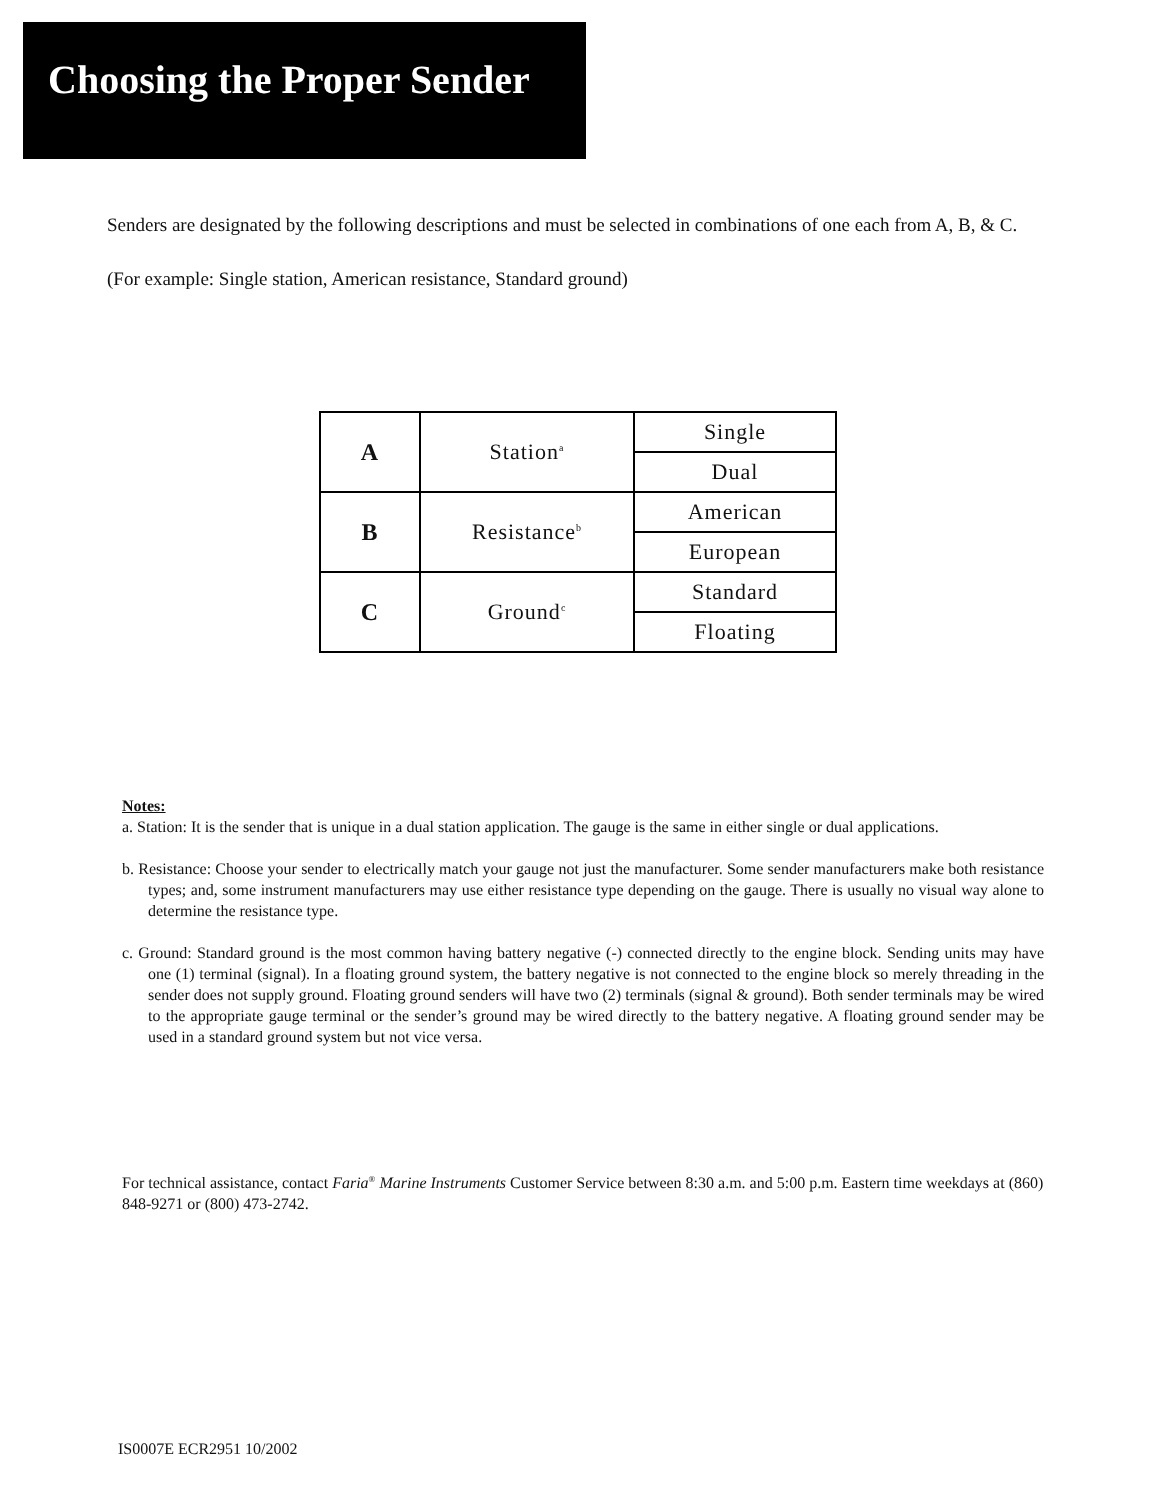Choosing the Proper Sender
Senders are designated by the following descriptions and must be selected in combinations of one each from A, B, & C.
(For example: Single station, American resistance, Standard ground)
| A | Station<sup>a</sup> | Single |
| | | Dual |
| B | Resistance<sup>b</sup> | American |
| | | European |
| C | Ground<sup>c</sup> | Standard |
| | | Floating |
Notes:
a. Station: It is the sender that is unique in a dual station application. The gauge is the same in either single or dual applications.
b. Resistance: Choose your sender to electrically match your gauge not just the manufacturer. Some sender manufacturers make both resistance types; and, some instrument manufacturers may use either resistance type depending on the gauge. There is usually no visual way alone to determine the resistance type.
c. Ground: Standard ground is the most common having battery negative (-) connected directly to the engine block. Sending units may have one (1) terminal (signal). In a floating ground system, the battery negative is not connected to the engine block so merely threading in the sender does not supply ground. Floating ground senders will have two (2) terminals (signal & ground). Both sender terminals may be wired to the appropriate gauge terminal or the sender’s ground may be wired directly to the battery negative. A floating ground sender may be used in a standard ground system but not vice versa.
For technical assistance, contact Faria<sup>®</sup> Marine Instruments Customer Service between 8:30 a.m. and 5:00 p.m. Eastern time weekdays at (860) 848-9271 or (800) 473-2742.
IS0007E ECR2951 10/2002